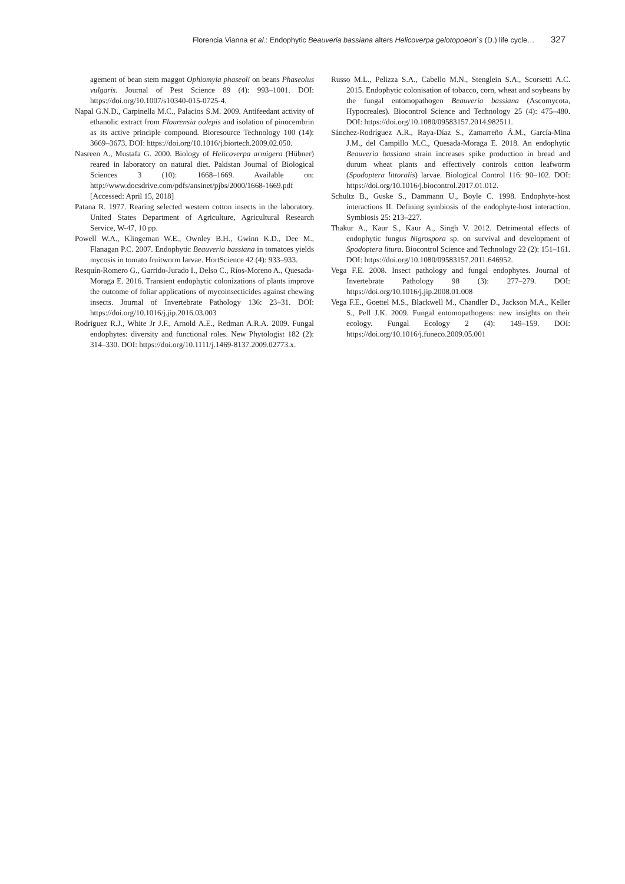Florencia Vianna et al.: Endophytic Beauveria bassiana alters Helicoverpa gelotopoeon`s (D.) life cycle… 327
agement of bean stem maggot Ophiomyia phaseoli on beans Phaseolus vulgaris. Journal of Pest Science 89 (4): 993–1001. DOI: https://doi.org/10.1007/s10340-015-0725-4.
Napal G.N.D., Carpinella M.C., Palacios S.M. 2009. Antifeedant activity of ethanolic extract from Flourensia oolepis and isolation of pinocembrin as its active principle compound. Bioresource Technology 100 (14): 3669–3673. DOI: https://doi.org/10.1016/j.biortech.2009.02.050.
Nasreen A., Mustafa G. 2000. Biology of Helicoverpa armigera (Hübner) reared in laboratory on natural diet. Pakistan Journal of Biological Sciences 3 (10): 1668–1669. Available on: http://www.docsdrive.com/pdfs/ansinet/pjbs/2000/1668-1669.pdf [Accessed: April 15, 2018]
Patana R. 1977. Rearing selected western cotton insects in the laboratory. United States Department of Agriculture, Agricultural Research Service, W-47, 10 pp.
Powell W.A., Klingeman W.E., Ownley B.H., Gwinn K.D., Dee M., Flanagan P.C. 2007. Endophytic Beauveria bassiana in tomatoes yields mycosis in tomato fruitworm larvae. HortScience 42 (4): 933–933.
Resquín-Romero G., Garrido-Jurado I., Delso C., Ríos-Moreno A., Quesada-Moraga E. 2016. Transient endophytic colonizations of plants improve the outcome of foliar applications of mycoinsecticides against chewing insects. Journal of Invertebrate Pathology 136: 23–31. DOI: https://doi.org/10.1016/j.jip.2016.03.003
Rodriguez R.J., White Jr J.F., Arnold A.E., Redman A.R.A. 2009. Fungal endophytes: diversity and functional roles. New Phytologist 182 (2): 314–330. DOI: https://doi.org/10.1111/j.1469-8137.2009.02773.x.
Russo M.L., Pelizza S.A., Cabello M.N., Stenglein S.A., Scorsetti A.C. 2015. Endophytic colonisation of tobacco, corn, wheat and soybeans by the fungal entomopathogen Beauveria bassiana (Ascomycota, Hypocreales). Biocontrol Science and Technology 25 (4): 475–480. DOI: https://doi.org/10.1080/09583157.2014.982511.
Sánchez-Rodríguez A.R., Raya-Díaz S., Zamarreño Á.M., García-Mina J.M., del Campillo M.C., Quesada-Moraga E. 2018. An endophytic Beauveria bassiana strain increases spike production in bread and durum wheat plants and effectively controls cotton leafworm (Spodoptera littoralis) larvae. Biological Control 116: 90–102. DOI: https://doi.org/10.1016/j.biocontrol.2017.01.012.
Schultz B., Guske S., Dammann U., Boyle C. 1998. Endophyte-host interactions II. Defining symbiosis of the endophyte-host interaction. Symbiosis 25: 213–227.
Thakur A., Kaur S., Kaur A., Singh V. 2012. Detrimental effects of endophytic fungus Nigrospora sp. on survival and development of Spodoptera litura. Biocontrol Science and Technology 22 (2): 151–161. DOI: https://doi.org/10.1080/09583157.2011.646952.
Vega F.E. 2008. Insect pathology and fungal endophytes. Journal of Invertebrate Pathology 98 (3): 277–279. DOI: https://doi.org/10.1016/j.jip.2008.01.008
Vega F.E., Goettel M.S., Blackwell M., Chandler D., Jackson M.A., Keller S., Pell J.K. 2009. Fungal entomopathogens: new insights on their ecology. Fungal Ecology 2 (4): 149–159. DOI: https://doi.org/10.1016/j.funeco.2009.05.001